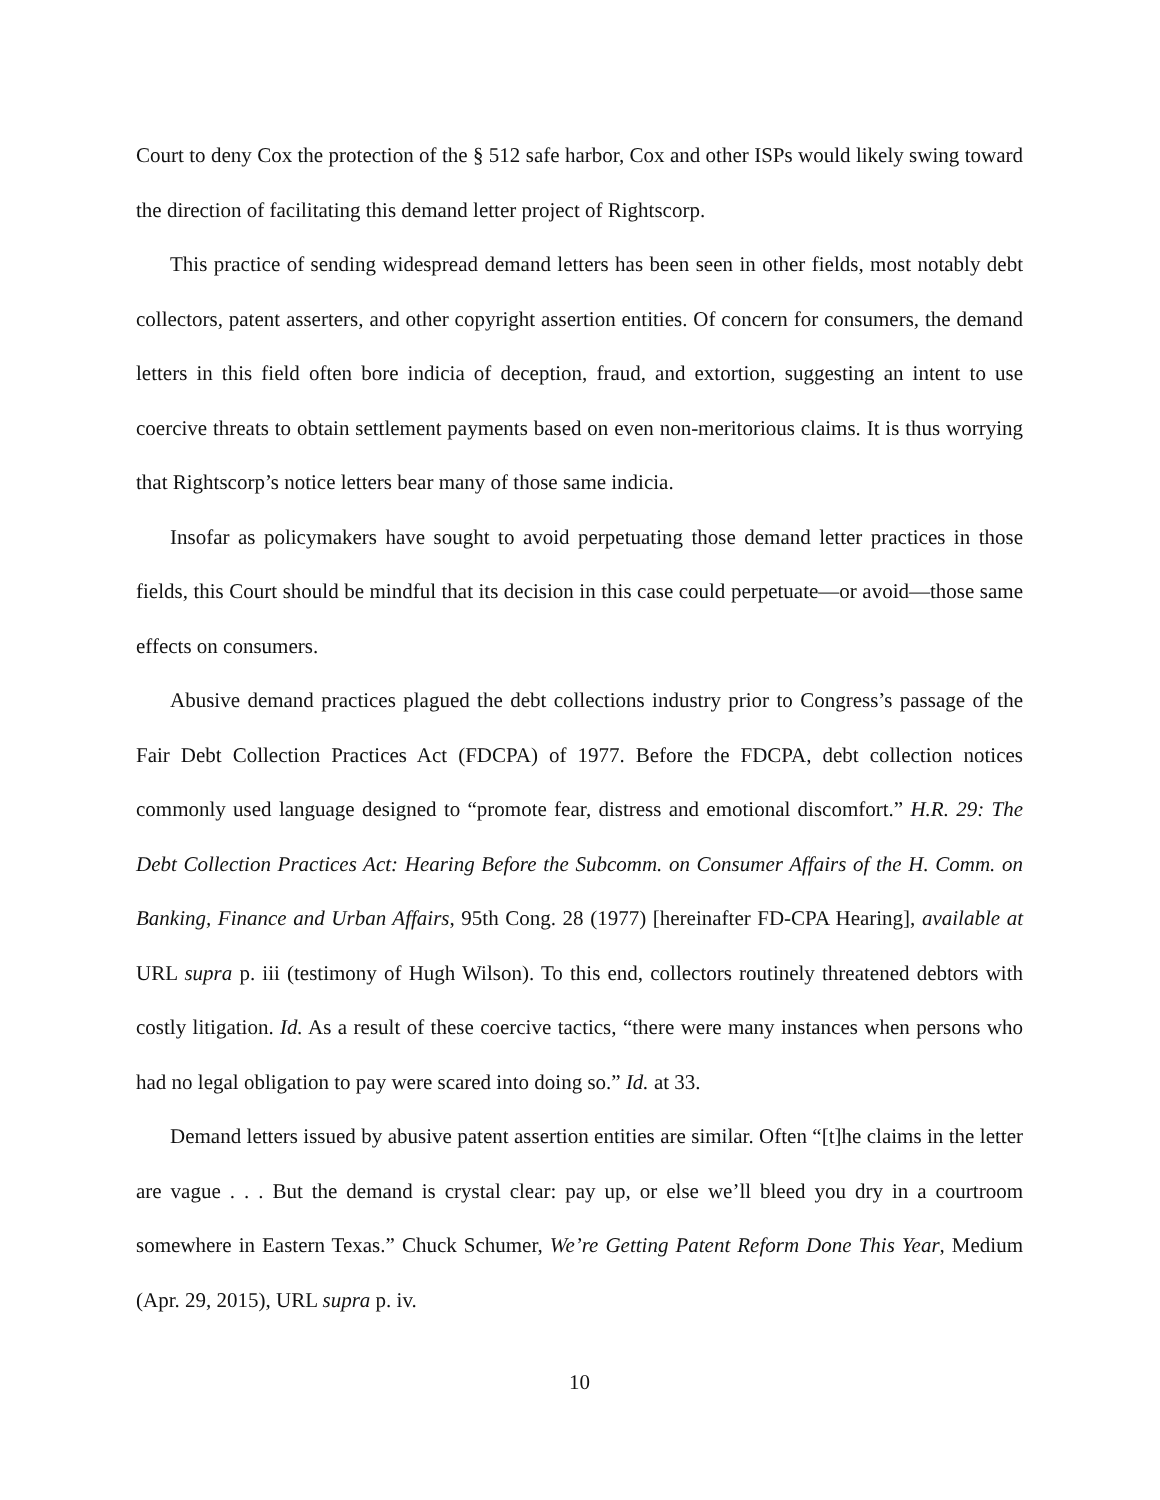Court to deny Cox the protection of the § 512 safe harbor, Cox and other ISPs would likely swing toward the direction of facilitating this demand letter project of Rightscorp.
This practice of sending widespread demand letters has been seen in other fields, most notably debt collectors, patent asserters, and other copyright assertion entities. Of concern for consumers, the demand letters in this field often bore indicia of deception, fraud, and extortion, suggesting an intent to use coercive threats to obtain settlement payments based on even non-meritorious claims. It is thus worrying that Rightscorp’s notice letters bear many of those same indicia.
Insofar as policymakers have sought to avoid perpetuating those demand letter practices in those fields, this Court should be mindful that its decision in this case could perpetuate—or avoid—those same effects on consumers.
Abusive demand practices plagued the debt collections industry prior to Congress’s passage of the Fair Debt Collection Practices Act (FDCPA) of 1977. Before the FDCPA, debt collection notices commonly used language designed to “promote fear, distress and emotional discomfort.” H.R. 29: The Debt Collection Practices Act: Hearing Before the Subcomm. on Consumer Affairs of the H. Comm. on Banking, Finance and Urban Affairs, 95th Cong. 28 (1977) [hereinafter FD-CPA Hearing], available at URL supra p. iii (testimony of Hugh Wilson). To this end, collectors routinely threatened debtors with costly litigation. Id. As a result of these coercive tactics, “there were many instances when persons who had no legal obligation to pay were scared into doing so.” Id. at 33.
Demand letters issued by abusive patent assertion entities are similar. Often “[t]he claims in the letter are vague . . . But the demand is crystal clear: pay up, or else we’ll bleed you dry in a courtroom somewhere in Eastern Texas.” Chuck Schumer, We’re Getting Patent Reform Done This Year, Medium (Apr. 29, 2015), URL supra p. iv.
10